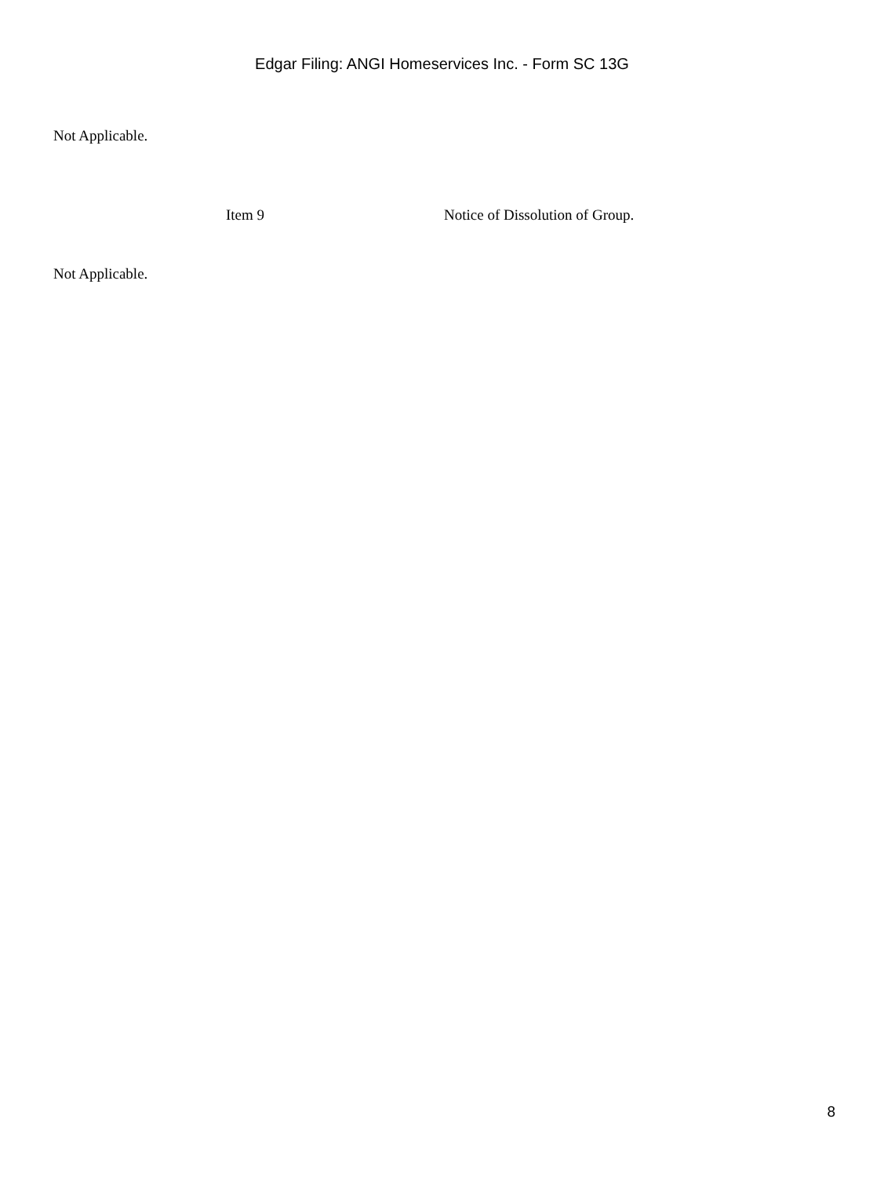Edgar Filing: ANGI Homeservices Inc. - Form SC 13G
Not Applicable.
Item 9 Notice of Dissolution of Group.
Not Applicable.
8